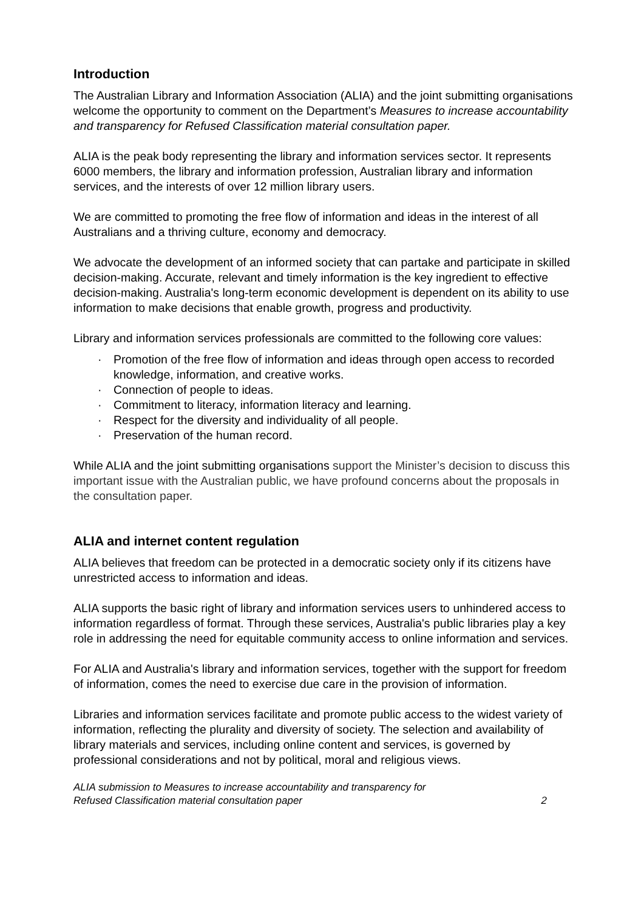Introduction
The Australian Library and Information Association (ALIA) and the joint submitting organisations welcome the opportunity to comment on the Department’s Measures to increase accountability and transparency for Refused Classification material consultation paper.
ALIA is the peak body representing the library and information services sector. It represents 6000 members, the library and information profession, Australian library and information services, and the interests of over 12 million library users.
We are committed to promoting the free flow of information and ideas in the interest of all Australians and a thriving culture, economy and democracy.
We advocate the development of an informed society that can partake and participate in skilled decision-making. Accurate, relevant and timely information is the key ingredient to effective decision-making. Australia's long-term economic development is dependent on its ability to use information to make decisions that enable growth, progress and productivity.
Library and information services professionals are committed to the following core values:
· Promotion of the free flow of information and ideas through open access to recorded knowledge, information, and creative works.
· Connection of people to ideas.
· Commitment to literacy, information literacy and learning.
· Respect for the diversity and individuality of all people.
· Preservation of the human record.
While ALIA and the joint submitting organisations support the Minister’s decision to discuss this important issue with the Australian public, we have profound concerns about the proposals in the consultation paper.
ALIA and internet content regulation
ALIA believes that freedom can be protected in a democratic society only if its citizens have unrestricted access to information and ideas.
ALIA supports the basic right of library and information services users to unhindered access to information regardless of format. Through these services, Australia's public libraries play a key role in addressing the need for equitable community access to online information and services.
For ALIA and Australia's library and information services, together with the support for freedom of information, comes the need to exercise due care in the provision of information.
Libraries and information services facilitate and promote public access to the widest variety of information, reflecting the plurality and diversity of society. The selection and availability of library materials and services, including online content and services, is governed by professional considerations and not by political, moral and religious views.
ALIA submission to Measures to increase accountability and transparency for
Refused Classification material consultation paper 2